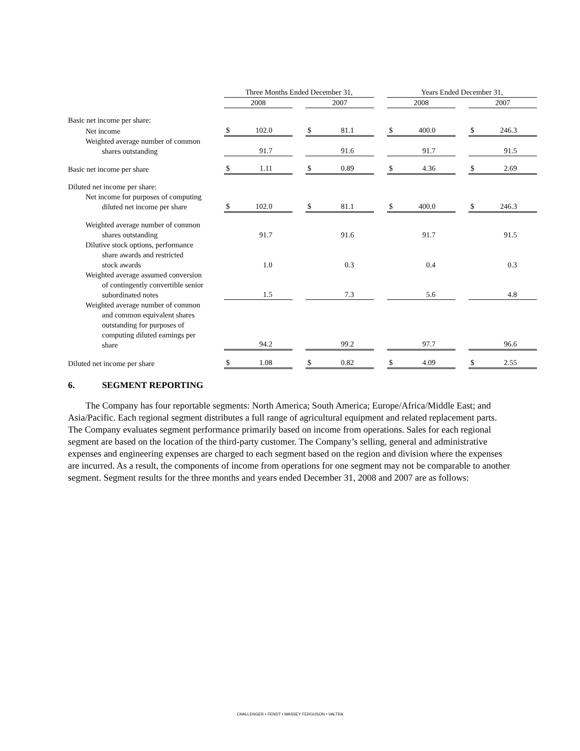| | Three Months Ended December 31, | | | | Years Ended December 31, | | |
| --- | --- | --- | --- | --- | --- | --- | --- |
| | 2008 | | 2007 | | 2008 | | 2007 |
| Basic net income per share: | | | | | | | |
| Net income | $ 102.0 | | $ 81.1 | | $ 400.0 | | $ 246.3 |
| Weighted average number of common shares outstanding | 91.7 | | 91.6 | | 91.7 | | 91.5 |
| Basic net income per share | $ 1.11 | | $ 0.89 | | $ 4.36 | | $ 2.69 |
| Diluted net income per share: | | | | | | | |
| Net income for purposes of computing diluted net income per share | $ 102.0 | | $ 81.1 | | $ 400.0 | | $ 246.3 |
| Weighted average number of common shares outstanding | 91.7 | | 91.6 | | 91.7 | | 91.5 |
| Dilutive stock options, performance share awards and restricted stock awards | 1.0 | | 0.3 | | 0.4 | | 0.3 |
| Weighted average assumed conversion of contingently convertible senior subordinated notes | 1.5 | | 7.3 | | 5.6 | | 4.8 |
| Weighted average number of common and common equivalent shares outstanding for purposes of computing diluted earnings per share | 94.2 | | 99.2 | | 97.7 | | 96.6 |
| Diluted net income per share | $ 1.08 | | $ 0.82 | | $ 4.09 | | $ 2.55 |
6. SEGMENT REPORTING
The Company has four reportable segments: North America; South America; Europe/Africa/Middle East; and Asia/Pacific. Each regional segment distributes a full range of agricultural equipment and related replacement parts. The Company evaluates segment performance primarily based on income from operations. Sales for each regional segment are based on the location of the third-party customer. The Company’s selling, general and administrative expenses and engineering expenses are charged to each segment based on the region and division where the expenses are incurred. As a result, the components of income from operations for one segment may not be comparable to another segment. Segment results for the three months and years ended December 31, 2008 and 2007 are as follows:
CHALLENGER • FENDT • MASSEY FERGUSON • VALTRA